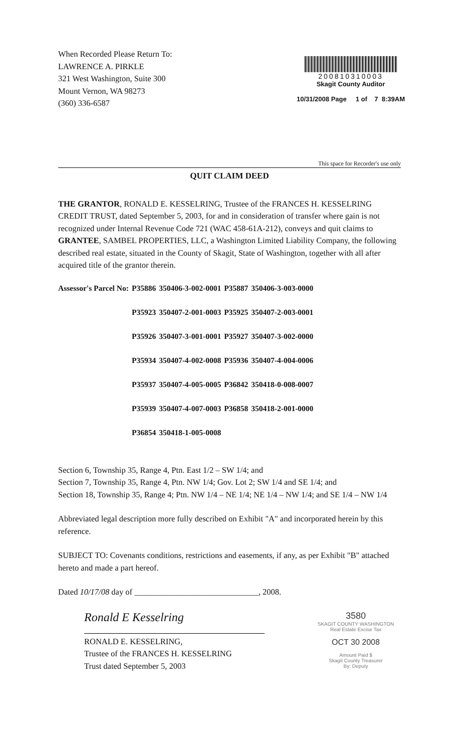When Recorded Please Return To:
LAWRENCE A. PIRKLE
321 West Washington, Suite 300
Mount Vernon, WA 98273
(360) 336-6587
200810310003
Skagit County Auditor
10/31/2008 Page 1 of 7 8:39AM
This space for Recorder's use only
QUIT CLAIM DEED
THE GRANTOR, RONALD E. KESSELRING, Trustee of the FRANCES H. KESSELRING CREDIT TRUST, dated September 5, 2003, for and in consideration of transfer where gain is not recognized under Internal Revenue Code 721 (WAC 458-61A-212), conveys and quit claims to GRANTEE, SAMBEL PROPERTIES, LLC, a Washington Limited Liability Company, the following described real estate, situated in the County of Skagit, State of Washington, together with all after acquired title of the grantor therein.
| Assessor's Parcel No: | P35886 | 350406-3-002-0001 | P35887 | 350406-3-003-0000 |
| | P35923 | 350407-2-001-0003 | P35925 | 350407-2-003-0001 |
| | P35926 | 350407-3-001-0001 | P35927 | 350407-3-002-0000 |
| | P35934 | 350407-4-002-0008 | P35936 | 350407-4-004-0006 |
| | P35937 | 350407-4-005-0005 | P36842 | 350418-0-008-0007 |
| | P35939 | 350407-4-007-0003 | P36858 | 350418-2-001-0000 |
| | P36854 | 350418-1-005-0008 | | |
Section 6, Township 35, Range 4, Ptn. East 1/2 – SW 1/4; and
Section 7, Township 35, Range 4, Ptn. NW 1/4; Gov. Lot 2; SW 1/4 and SE 1/4; and
Section 18, Township 35, Range 4; Ptn. NW 1/4 – NE 1/4; NE 1/4 – NW 1/4; and SE 1/4 – NW 1/4
Abbreviated legal description more fully described on Exhibit "A" and incorporated herein by this reference.
SUBJECT TO: Covenants conditions, restrictions and easements, if any, as per Exhibit "B" attached hereto and made a part hereof.
Dated 10/17/08 day of ______________________________, 2008.
Ronald E Kesselring
RONALD E. KESSELRING,
Trustee of the FRANCES H. KESSELRING
Trust dated September 5, 2003
3580
SKAGIT COUNTY WASHINGTON
Real Estate Excise Tax
OCT 30 2008
Amount Paid $
Skagit County Treasurer
By: Deputy